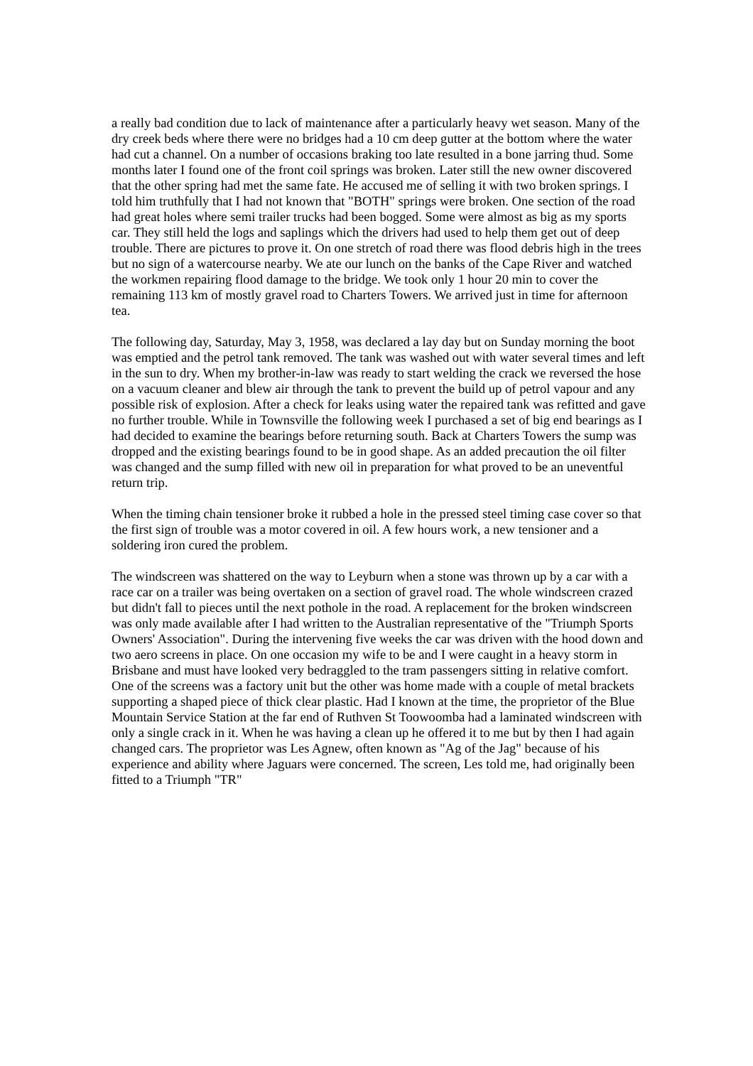a really bad condition due to lack of maintenance after a particularly heavy wet season. Many of the dry creek beds where there were no bridges had a 10 cm deep gutter at the bottom where the water had cut a channel. On a number of occasions braking too late resulted in a bone jarring thud. Some months later I found one of the front coil springs was broken. Later still the new owner discovered that the other spring had met the same fate. He accused me of selling it with two broken springs. I told him truthfully that I had not known that "BOTH" springs were broken. One section of the road had great holes where semi trailer trucks had been bogged. Some were almost as big as my sports car. They still held the logs and saplings which the drivers had used to help them get out of deep trouble. There are pictures to prove it. On one stretch of road there was flood debris high in the trees but no sign of a watercourse nearby. We ate our lunch on the banks of the Cape River and watched the workmen repairing flood damage to the bridge. We took only 1 hour 20 min to cover the remaining 113 km of mostly gravel road to Charters Towers. We arrived just in time for afternoon tea.
The following day, Saturday, May 3, 1958, was declared a lay day but on Sunday morning the boot was emptied and the petrol tank removed. The tank was washed out with water several times and left in the sun to dry. When my brother-in-law was ready to start welding the crack we reversed the hose on a vacuum cleaner and blew air through the tank to prevent the build up of petrol vapour and any possible risk of explosion. After a check for leaks using water the repaired tank was refitted and gave no further trouble. While in Townsville the following week I purchased a set of big end bearings as I had decided to examine the bearings before returning south. Back at Charters Towers the sump was dropped and the existing bearings found to be in good shape. As an added precaution the oil filter was changed and the sump filled with new oil in preparation for what proved to be an uneventful return trip.
When the timing chain tensioner broke it rubbed a hole in the pressed steel timing case cover so that the first sign of trouble was a motor covered in oil. A few hours work, a new tensioner and a soldering iron cured the problem.
The windscreen was shattered on the way to Leyburn when a stone was thrown up by a car with a race car on a trailer was being overtaken on a section of gravel road. The whole windscreen crazed but didn't fall to pieces until the next pothole in the road. A replacement for the broken windscreen was only made available after I had written to the Australian representative of the "Triumph Sports Owners' Association". During the intervening five weeks the car was driven with the hood down and two aero screens in place. On one occasion my wife to be and I were caught in a heavy storm in Brisbane and must have looked very bedraggled to the tram passengers sitting in relative comfort. One of the screens was a factory unit but the other was home made with a couple of metal brackets supporting a shaped piece of thick clear plastic. Had I known at the time, the proprietor of the Blue Mountain Service Station at the far end of Ruthven St Toowoomba had a laminated windscreen with only a single crack in it. When he was having a clean up he offered it to me but by then I had again changed cars. The proprietor was Les Agnew, often known as "Ag of the Jag" because of his experience and ability where Jaguars were concerned. The screen, Les told me, had originally been fitted to a Triumph "TR"